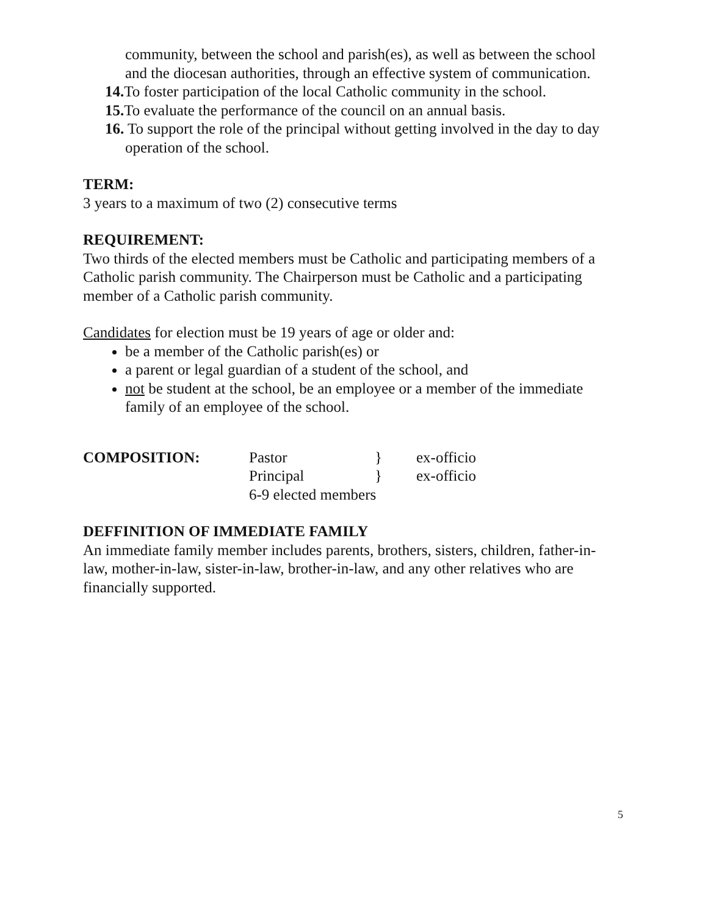community, between the school and parish(es), as well as between the school and the diocesan authorities, through an effective system of communication.
14. To foster participation of the local Catholic community in the school.
15. To evaluate the performance of the council on an annual basis.
16. To support the role of the principal without getting involved in the day to day operation of the school.
TERM:
3 years to a maximum of two (2) consecutive terms
REQUIREMENT:
Two thirds of the elected members must be Catholic and participating members of a Catholic parish community. The Chairperson must be Catholic and a participating member of a Catholic parish community.
Candidates for election must be 19 years of age or older and:
be a member of the Catholic parish(es) or
a parent or legal guardian of a student of the school, and
not be student at the school, be an employee or a member of the immediate family of an employee of the school.
COMPOSITION: Pastor } ex-officio Principal } ex-officio 6-9 elected members
DEFFINITION OF IMMEDIATE FAMILY
An immediate family member includes parents, brothers, sisters, children, father-in-law, mother-in-law, sister-in-law, brother-in-law, and any other relatives who are financially supported.
5